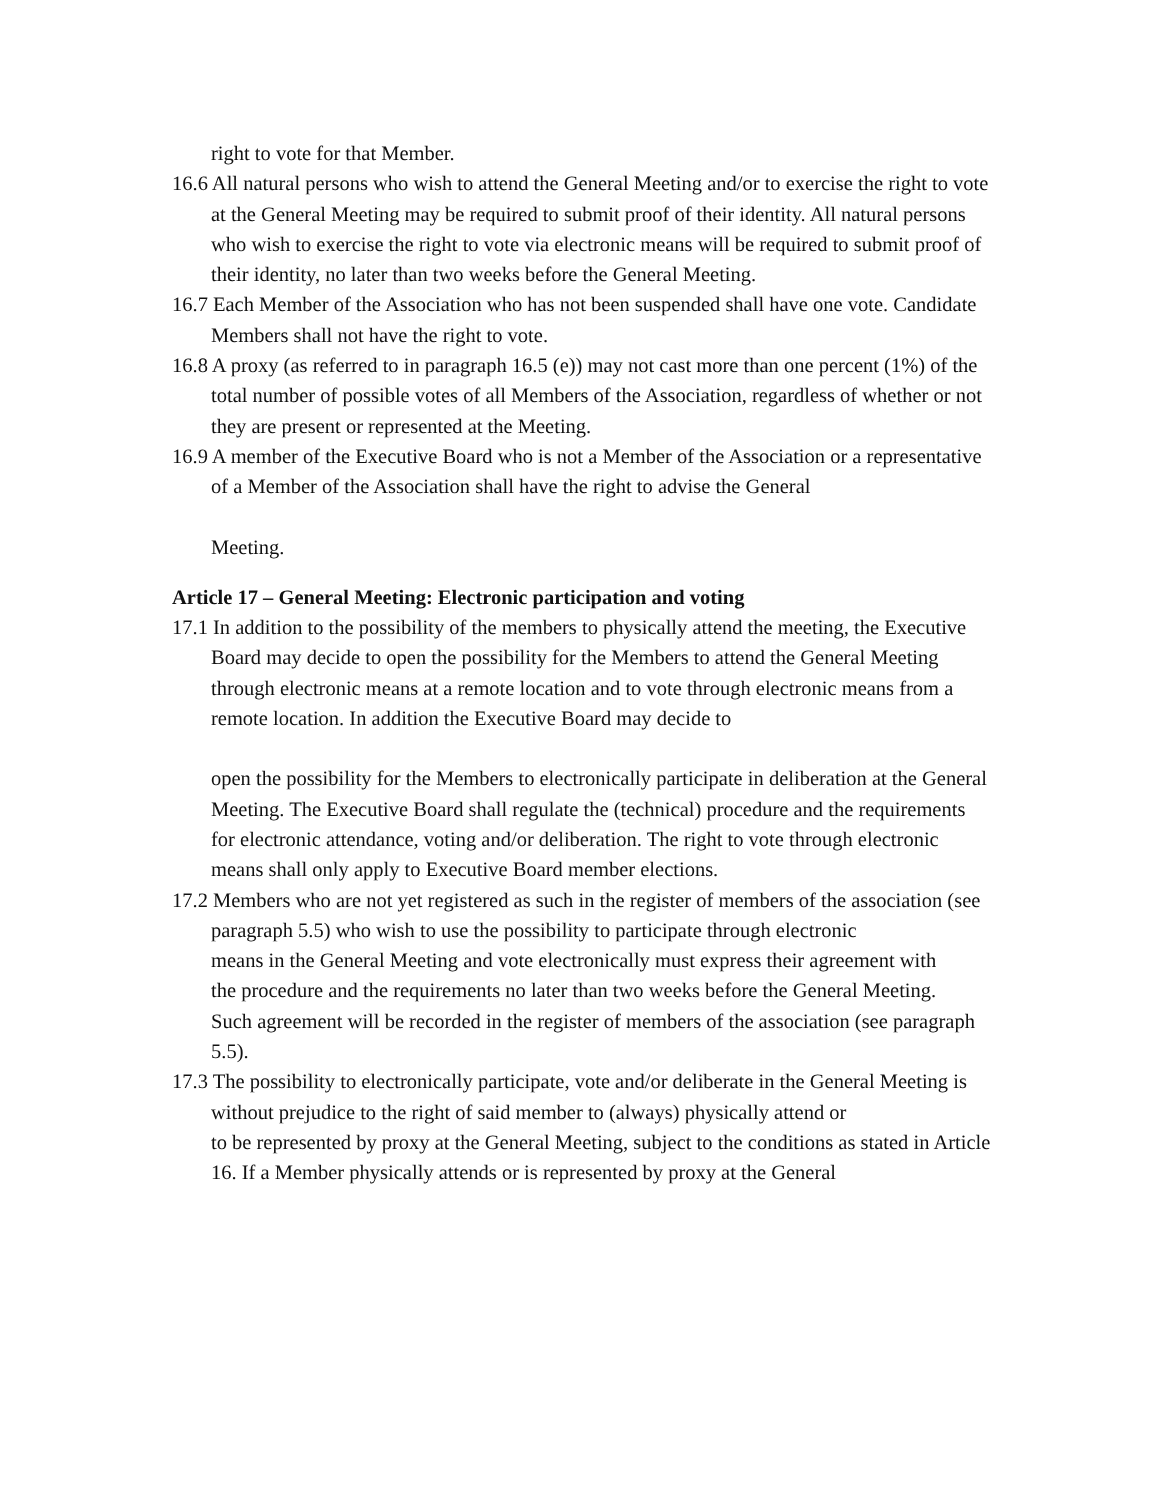right to vote for that Member.
16.6 All natural persons who wish to attend the General Meeting and/or to exercise the right to vote at the General Meeting may be required to submit proof of their identity. All natural persons who wish to exercise the right to vote via electronic means will be required to submit proof of their identity, no later than two weeks before the General Meeting.
16.7 Each Member of the Association who has not been suspended shall have one vote. Candidate Members shall not have the right to vote.
16.8 A proxy (as referred to in paragraph 16.5 (e)) may not cast more than one percent (1%) of the total number of possible votes of all Members of the Association, regardless of whether or not they are present or represented at the Meeting.
16.9 A member of the Executive Board who is not a Member of the Association or a representative of a Member of the Association shall have the right to advise the General
Meeting.
Article 17 – General Meeting: Electronic participation and voting
17.1 In addition to the possibility of the members to physically attend the meeting, the Executive Board may decide to open the possibility for the Members to attend the General Meeting through electronic means at a remote location and to vote through electronic means from a remote location. In addition the Executive Board may decide to
open the possibility for the Members to electronically participate in deliberation at the General Meeting. The Executive Board shall regulate the (technical) procedure and the requirements for electronic attendance, voting and/or deliberation. The right to vote through electronic means shall only apply to Executive Board member elections.
17.2 Members who are not yet registered as such in the register of members of the association (see paragraph 5.5) who wish to use the possibility to participate through electronic
means in the General Meeting and vote electronically must express their agreement with
the procedure and the requirements no later than two weeks before the General Meeting.
Such agreement will be recorded in the register of members of the association (see paragraph 5.5).
17.3 The possibility to electronically participate, vote and/or deliberate in the General Meeting is without prejudice to the right of said member to (always) physically attend or
to be represented by proxy at the General Meeting, subject to the conditions as stated in Article 16. If a Member physically attends or is represented by proxy at the General